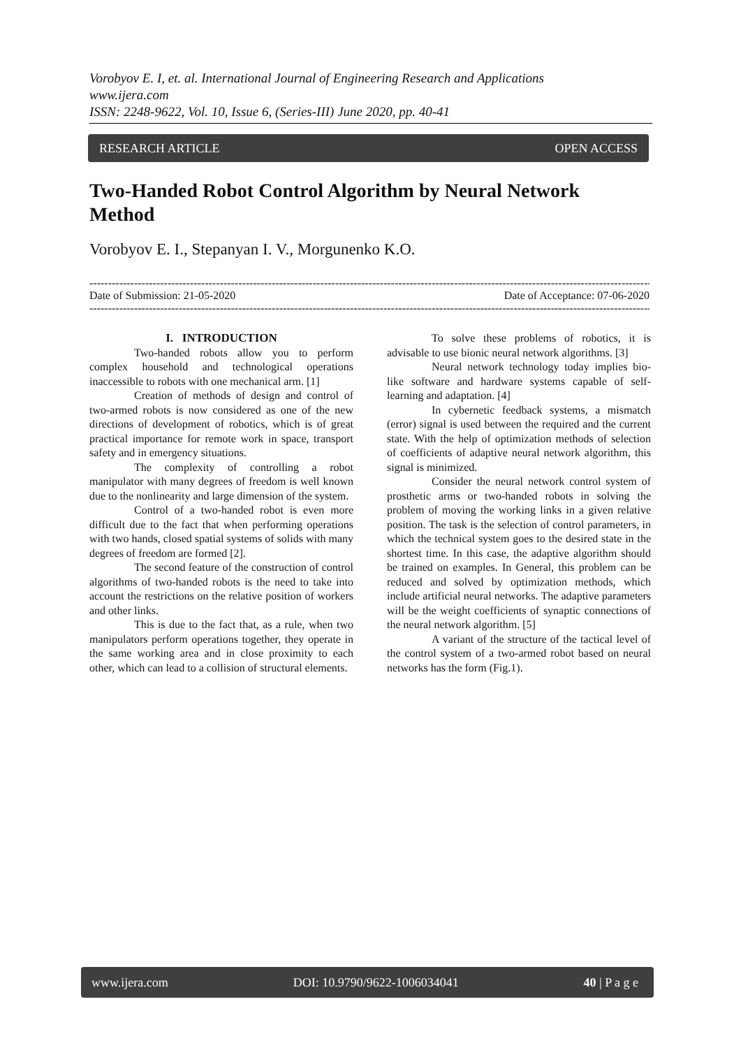Vorobyov E. I, et. al. International Journal of Engineering Research and Applications
www.ijera.com
ISSN: 2248-9622, Vol. 10, Issue 6, (Series-III) June 2020, pp. 40-41
RESEARCH ARTICLE OPEN ACCESS
Two-Handed Robot Control Algorithm by Neural Network Method
Vorobyov E. I., Stepanyan I. V., Morgunenko K.O.
--------------------------------------------------------------------------------------------------------------------------------------------------------
Date of Submission: 21-05-2020 Date of Acceptance: 07-06-2020
--------------------------------------------------------------------------------------------------------------------------------------------------------
I. INTRODUCTION
Two-handed robots allow you to perform complex household and technological operations inaccessible to robots with one mechanical arm. [1]
Creation of methods of design and control of two-armed robots is now considered as one of the new directions of development of robotics, which is of great practical importance for remote work in space, transport safety and in emergency situations.
The complexity of controlling a robot manipulator with many degrees of freedom is well known due to the nonlinearity and large dimension of the system.
Control of a two-handed robot is even more difficult due to the fact that when performing operations with two hands, closed spatial systems of solids with many degrees of freedom are formed [2].
The second feature of the construction of control algorithms of two-handed robots is the need to take into account the restrictions on the relative position of workers and other links.
This is due to the fact that, as a rule, when two manipulators perform operations together, they operate in the same working area and in close proximity to each other, which can lead to a collision of structural elements.
To solve these problems of robotics, it is advisable to use bionic neural network algorithms. [3]
Neural network technology today implies bio-like software and hardware systems capable of self-learning and adaptation. [4]
In cybernetic feedback systems, a mismatch (error) signal is used between the required and the current state. With the help of optimization methods of selection of coefficients of adaptive neural network algorithm, this signal is minimized.
Consider the neural network control system of prosthetic arms or two-handed robots in solving the problem of moving the working links in a given relative position. The task is the selection of control parameters, in which the technical system goes to the desired state in the shortest time. In this case, the adaptive algorithm should be trained on examples. In General, this problem can be reduced and solved by optimization methods, which include artificial neural networks. The adaptive parameters will be the weight coefficients of synaptic connections of the neural network algorithm. [5]
A variant of the structure of the tactical level of the control system of a two-armed robot based on neural networks has the form (Fig.1).
www.ijera.com DOI: 10.9790/9622-1006034041 40 | P a g e